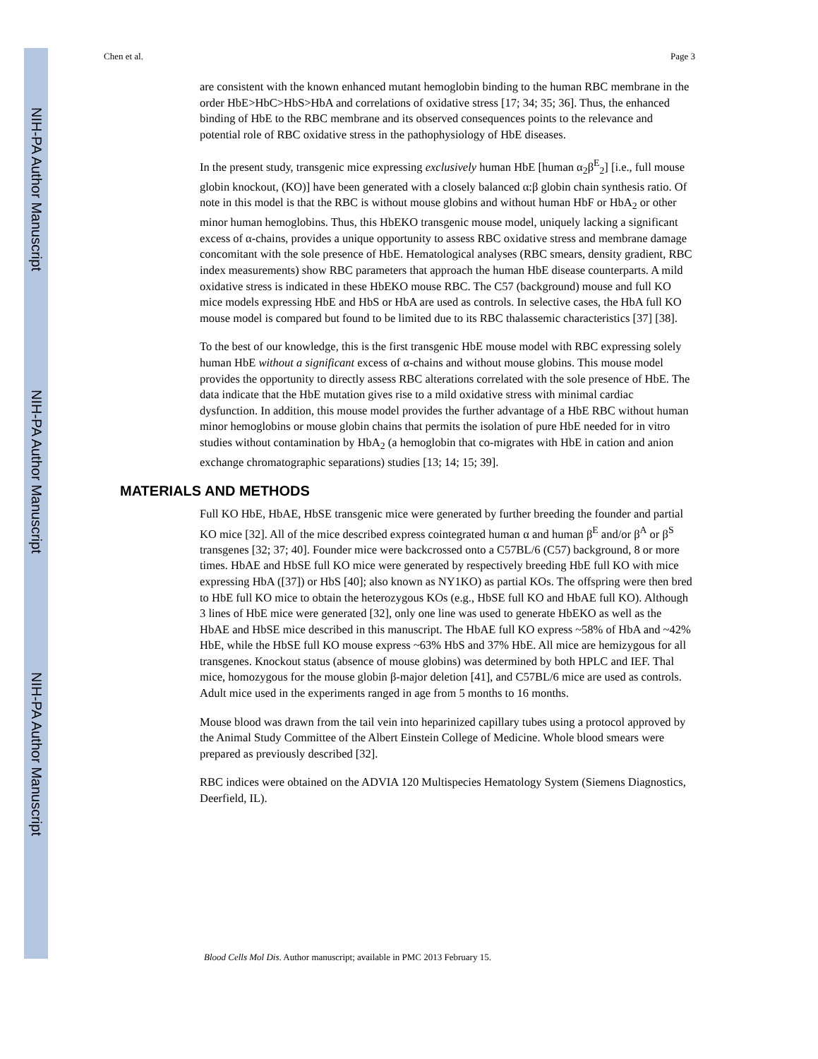NIH-PA Author Manuscript
NIH-PA Author Manuscript
NIH-PA Author Manuscript
Chen et al. Page 3
are consistent with the known enhanced mutant hemoglobin binding to the human RBC membrane in the order HbE>HbC>HbS>HbA and correlations of oxidative stress [17; 34; 35; 36]. Thus, the enhanced binding of HbE to the RBC membrane and its observed consequences points to the relevance and potential role of RBC oxidative stress in the pathophysiology of HbE diseases.
In the present study, transgenic mice expressing exclusively human HbE [human α<sub>2</sub>β<sup>E</sup><sub>2</sub>] [i.e., full mouse globin knockout, (KO)] have been generated with a closely balanced α:β globin chain synthesis ratio. Of note in this model is that the RBC is without mouse globins and without human HbF or HbA<sub>2</sub> or other minor human hemoglobins. Thus, this HbEKO transgenic mouse model, uniquely lacking a significant excess of α-chains, provides a unique opportunity to assess RBC oxidative stress and membrane damage concomitant with the sole presence of HbE. Hematological analyses (RBC smears, density gradient, RBC index measurements) show RBC parameters that approach the human HbE disease counterparts. A mild oxidative stress is indicated in these HbEKO mouse RBC. The C57 (background) mouse and full KO mice models expressing HbE and HbS or HbA are used as controls. In selective cases, the HbA full KO mouse model is compared but found to be limited due to its RBC thalassemic characteristics [37] [38].
To the best of our knowledge, this is the first transgenic HbE mouse model with RBC expressing solely human HbE without a significant excess of α-chains and without mouse globins. This mouse model provides the opportunity to directly assess RBC alterations correlated with the sole presence of HbE. The data indicate that the HbE mutation gives rise to a mild oxidative stress with minimal cardiac dysfunction. In addition, this mouse model provides the further advantage of a HbE RBC without human minor hemoglobins or mouse globin chains that permits the isolation of pure HbE needed for in vitro studies without contamination by HbA<sub>2</sub> (a hemoglobin that co-migrates with HbE in cation and anion exchange chromatographic separations) studies [13; 14; 15; 39].
MATERIALS AND METHODS
Full KO HbE, HbAE, HbSE transgenic mice were generated by further breeding the founder and partial KO mice [32]. All of the mice described express cointegrated human α and human β<sup>E</sup> and/or β<sup>A</sup> or β<sup>S</sup> transgenes [32; 37; 40]. Founder mice were backcrossed onto a C57BL/6 (C57) background, 8 or more times. HbAE and HbSE full KO mice were generated by respectively breeding HbE full KO with mice expressing HbA ([37]) or HbS [40]; also known as NY1KO) as partial KOs. The offspring were then bred to HbE full KO mice to obtain the heterozygous KOs (e.g., HbSE full KO and HbAE full KO). Although 3 lines of HbE mice were generated [32], only one line was used to generate HbEKO as well as the HbAE and HbSE mice described in this manuscript. The HbAE full KO express ~58% of HbA and ~42% HbE, while the HbSE full KO mouse express ~63% HbS and 37% HbE. All mice are hemizygous for all transgenes. Knockout status (absence of mouse globins) was determined by both HPLC and IEF. Thal mice, homozygous for the mouse globin β-major deletion [41], and C57BL/6 mice are used as controls. Adult mice used in the experiments ranged in age from 5 months to 16 months.
Mouse blood was drawn from the tail vein into heparinized capillary tubes using a protocol approved by the Animal Study Committee of the Albert Einstein College of Medicine. Whole blood smears were prepared as previously described [32].
RBC indices were obtained on the ADVIA 120 Multispecies Hematology System (Siemens Diagnostics, Deerfield, IL).
Blood Cells Mol Dis. Author manuscript; available in PMC 2013 February 15.